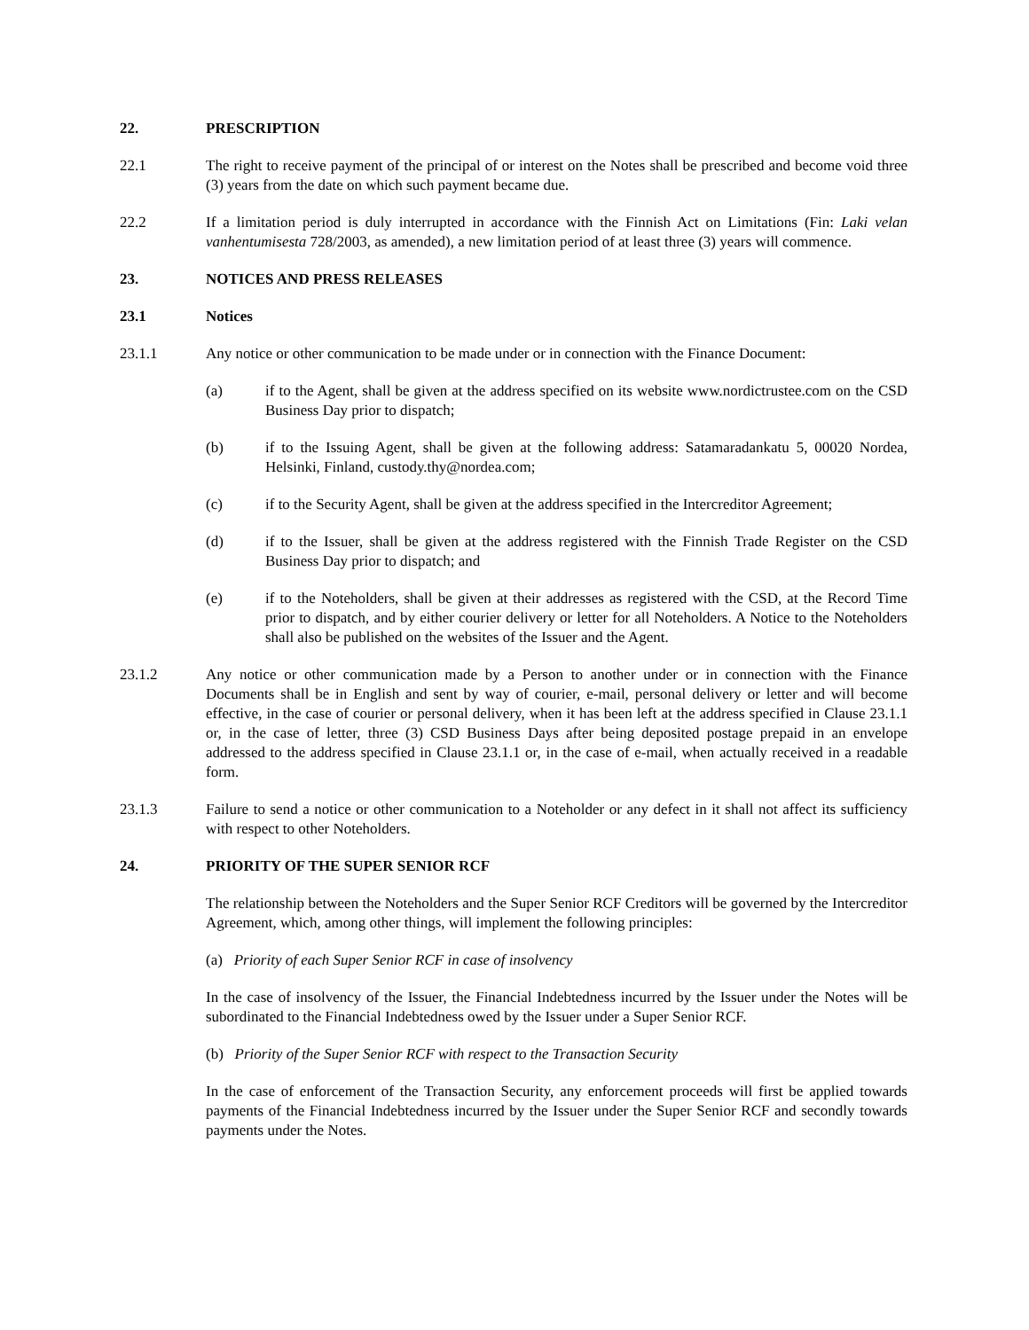22. PRESCRIPTION
22.1 The right to receive payment of the principal of or interest on the Notes shall be prescribed and become void three (3) years from the date on which such payment became due.
22.2 If a limitation period is duly interrupted in accordance with the Finnish Act on Limitations (Fin: Laki velan vanhentumisesta 728/2003, as amended), a new limitation period of at least three (3) years will commence.
23. NOTICES AND PRESS RELEASES
23.1 Notices
23.1.1 Any notice or other communication to be made under or in connection with the Finance Document:
(a) if to the Agent, shall be given at the address specified on its website www.nordictrustee.com on the CSD Business Day prior to dispatch;
(b) if to the Issuing Agent, shall be given at the following address: Satamaradankatu 5, 00020 Nordea, Helsinki, Finland, custody.thy@nordea.com;
(c) if to the Security Agent, shall be given at the address specified in the Intercreditor Agreement;
(d) if to the Issuer, shall be given at the address registered with the Finnish Trade Register on the CSD Business Day prior to dispatch; and
(e) if to the Noteholders, shall be given at their addresses as registered with the CSD, at the Record Time prior to dispatch, and by either courier delivery or letter for all Noteholders. A Notice to the Noteholders shall also be published on the websites of the Issuer and the Agent.
23.1.2 Any notice or other communication made by a Person to another under or in connection with the Finance Documents shall be in English and sent by way of courier, e-mail, personal delivery or letter and will become effective, in the case of courier or personal delivery, when it has been left at the address specified in Clause 23.1.1 or, in the case of letter, three (3) CSD Business Days after being deposited postage prepaid in an envelope addressed to the address specified in Clause 23.1.1 or, in the case of e-mail, when actually received in a readable form.
23.1.3 Failure to send a notice or other communication to a Noteholder or any defect in it shall not affect its sufficiency with respect to other Noteholders.
24. PRIORITY OF THE SUPER SENIOR RCF
The relationship between the Noteholders and the Super Senior RCF Creditors will be governed by the Intercreditor Agreement, which, among other things, will implement the following principles:
(a) Priority of each Super Senior RCF in case of insolvency
In the case of insolvency of the Issuer, the Financial Indebtedness incurred by the Issuer under the Notes will be subordinated to the Financial Indebtedness owed by the Issuer under a Super Senior RCF.
(b) Priority of the Super Senior RCF with respect to the Transaction Security
In the case of enforcement of the Transaction Security, any enforcement proceeds will first be applied towards payments of the Financial Indebtedness incurred by the Issuer under the Super Senior RCF and secondly towards payments under the Notes.